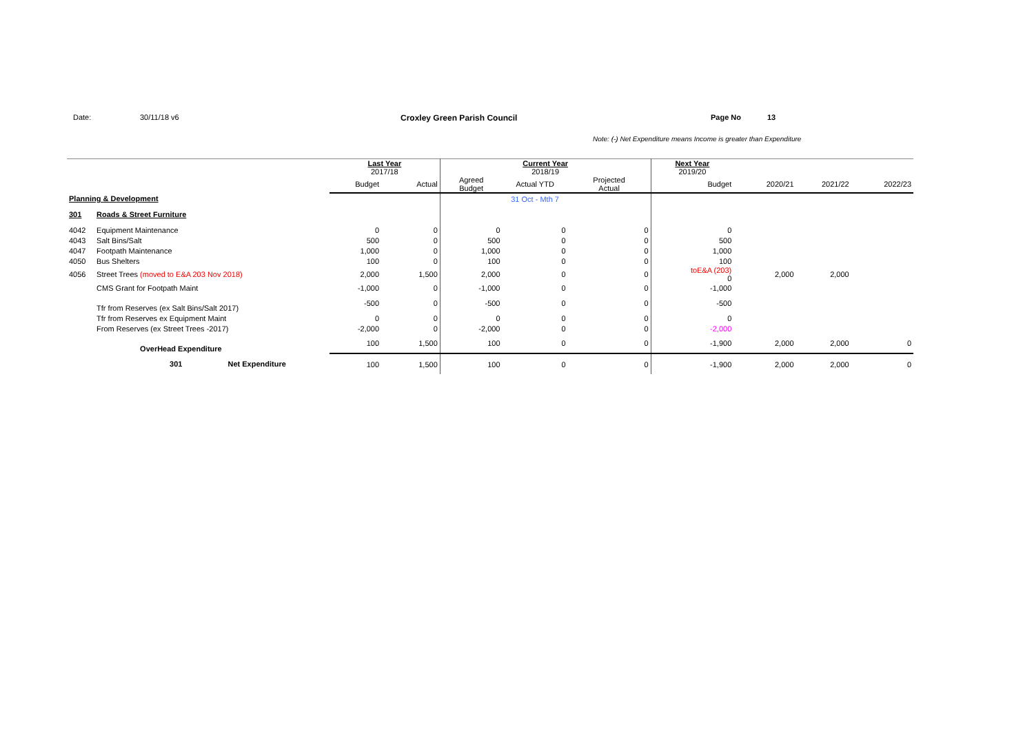Date: 30/11/18 v6 Croxley Green Parish Council Page No 13
Note: (-) Net Expenditure means Income is greater than Expenditure
| | | | Last Year 2017/18 | | Current Year 2018/19 | | | Next Year 2019/20 | | | |
| | | | Budget | Actual | Agreed Budget | Actual YTD | Projected Actual | Budget | 2020/21 | 2021/22 | 2022/23 |
| Planning & Development | | | | | | 31 Oct - Mth 7 | | | | | |
| 301 | Roads & Street Furniture | | | | | | | | | | |
| 4042 | Equipment Maintenance | | 0 | 0 | 0 | 0 | 0 | 0 | | | |
| 4043 | Salt Bins/Salt | | 500 | 0 | 500 | 0 | 0 | 500 | | | |
| 4047 | Footpath Maintenance | | 1,000 | 0 | 1,000 | 0 | 0 | 1,000 | | | |
| 4050 | Bus Shelters | | 100 | 0 | 100 | 0 | 0 | 100 | | | |
| 4056 | Street Trees (moved to E&A 203 Nov 2018) | | 2,000 | 1,500 | 2,000 | 0 | 0 | toE&A (203) 0 | 2,000 | 2,000 | |
| | CMS Grant for Footpath Maint | | -1,000 | 0 | -1,000 | 0 | 0 | -1,000 | | | |
| | Tfr from Reserves (ex Salt Bins/Salt 2017) | | -500 | 0 | -500 | 0 | 0 | -500 | | | |
| | Tfr from Reserves ex Equipment Maint | | 0 | 0 | 0 | 0 | 0 | 0 | | | |
| | From Reserves (ex Street Trees -2017) | | -2,000 | 0 | -2,000 | 0 | 0 | -2,000 | | | |
| | OverHead Expenditure | | 100 | 1,500 | 100 | 0 | 0 | -1,900 | 2,000 | 2,000 | 0 |
| | 301 | Net Expenditure | 100 | 1,500 | 100 | 0 | 0 | -1,900 | 2,000 | 2,000 | 0 |